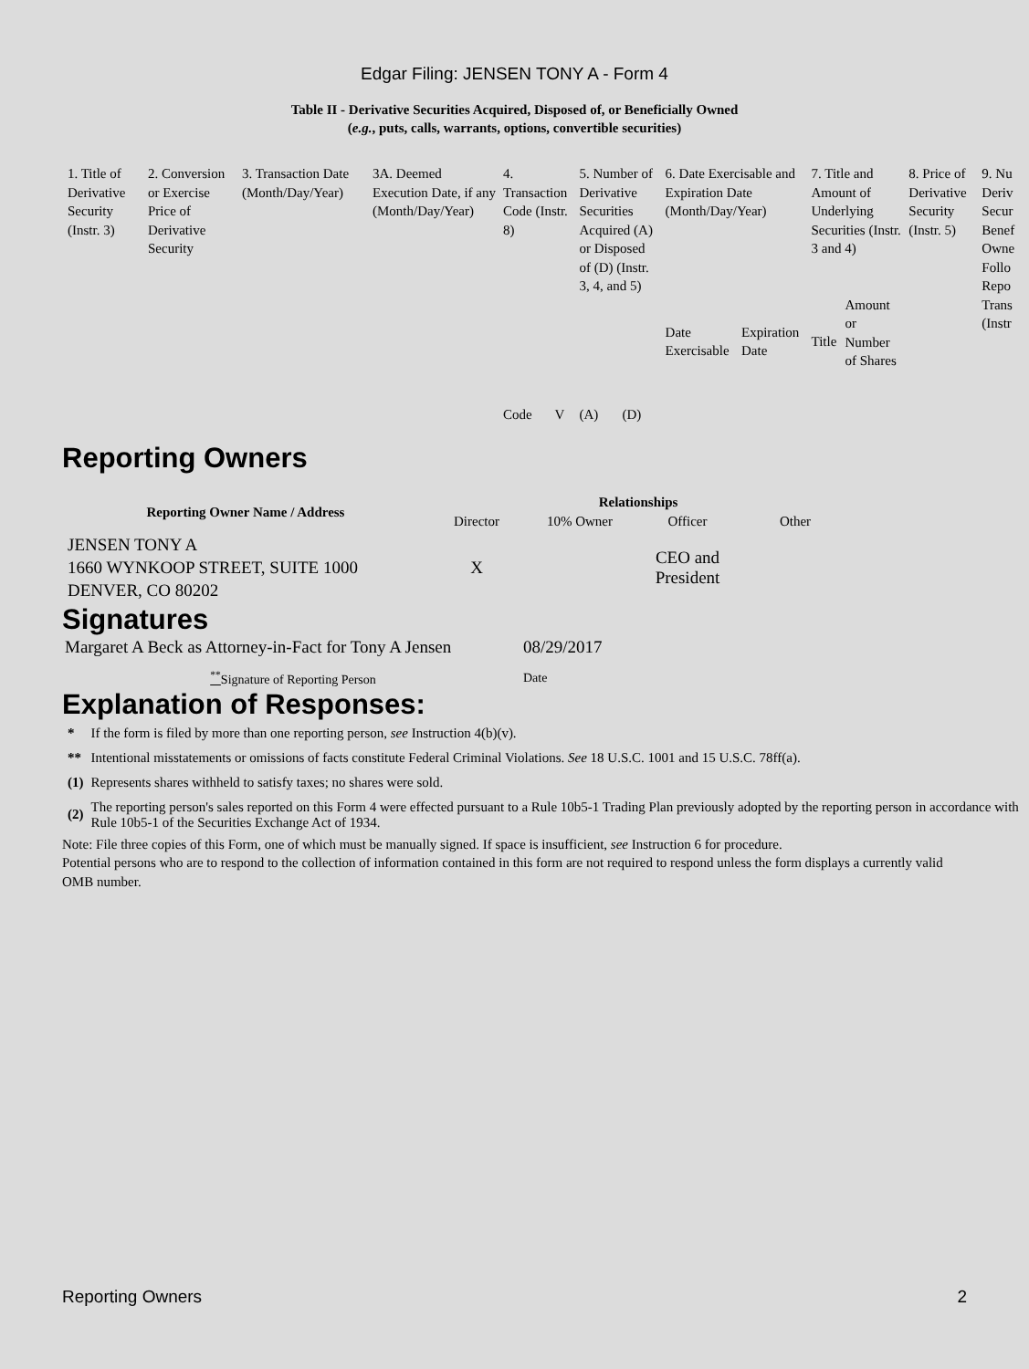Edgar Filing: JENSEN TONY A - Form 4
Table II - Derivative Securities Acquired, Disposed of, or Beneficially Owned
(e.g., puts, calls, warrants, options, convertible securities)
| 1. Title of Derivative Security (Instr. 3) | 2. Conversion or Exercise Price of Derivative Security | 3. Transaction Date (Month/Day/Year) | 3A. Deemed Execution Date, if any (Month/Day/Year) | 4. Transaction Code (Instr. 8) | | 5. Number of Derivative Securities Acquired (A) or Disposed of (D) (Instr. 3, 4, and 5) | | 6. Date Exercisable and Expiration Date (Month/Day/Year) | | 7. Title and Amount of Underlying Securities (Instr. 3 and 4) | | 8. Price of Derivative Security (Instr. 5) | 9. Nu Deriv Secur Benef Owne Follo Repo Trans (Instr |
| | | | | Code | V | (A) | (D) | Date Exercisable | Expiration Date | Title | Amount or Number of Shares | | |
Reporting Owners
| Reporting Owner Name / Address | Relationships | | | |
| --- | --- | --- | --- | --- |
| | Director | 10% Owner | Officer | Other |
| JENSEN TONY A 1660 WYNKOOP STREET, SUITE 1000 DENVER, CO 80202 | X | | CEO and President | |
Signatures
| Margaret A Beck as Attorney-in-Fact for Tony A Jensen | 08/29/2017 |
| <sup>**</sup> Signature of Reporting Person | Date |
Explanation of Responses:
| * | If the form is filed by more than one reporting person, see Instruction 4(b)(v). |
| ** | Intentional misstatements or omissions of facts constitute Federal Criminal Violations. See 18 U.S.C. 1001 and 15 U.S.C. 78ff(a). |
| (1) | Represents shares withheld to satisfy taxes; no shares were sold. |
| (2) | The reporting person's sales reported on this Form 4 were effected pursuant to a Rule 10b5-1 Trading Plan previously adopted by the reporting person in accordance with Rule 10b5-1 of the Securities Exchange Act of 1934. |
Note: File three copies of this Form, one of which must be manually signed. If space is insufficient, see Instruction 6 for procedure.
Potential persons who are to respond to the collection of information contained in this form are not required to respond unless the form displays a currently valid OMB number.
Reporting Owners 2